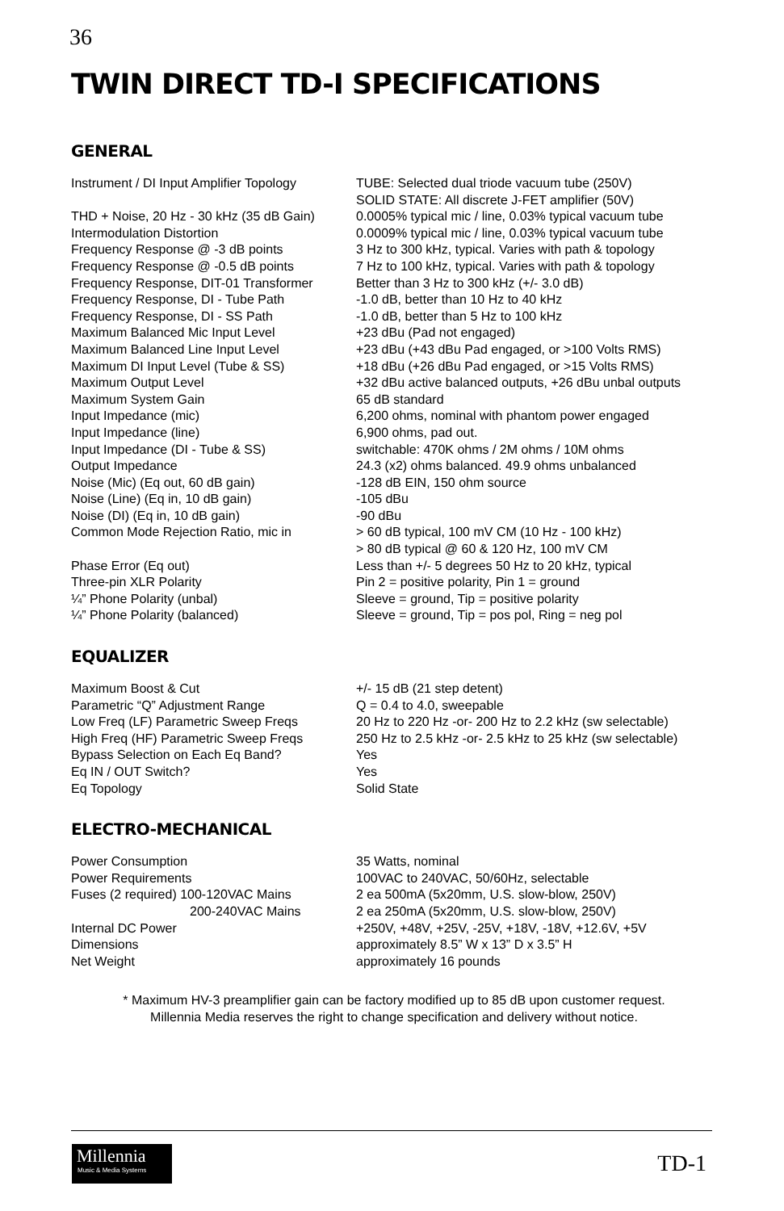36
TWIN DIRECT TD-I SPECIFICATIONS
GENERAL
| Instrument / DI Input Amplifier Topology | TUBE: Selected dual triode vacuum tube (250V) SOLID STATE: All discrete J-FET amplifier (50V) |
| THD + Noise, 20 Hz - 30 kHz (35 dB Gain) | 0.0005% typical mic / line, 0.03% typical vacuum tube |
| Intermodulation Distortion | 0.0009% typical mic / line, 0.03% typical vacuum tube |
| Frequency Response @ -3 dB points | 3 Hz to 300 kHz, typical. Varies with path & topology |
| Frequency Response @ -0.5 dB points | 7 Hz to 100 kHz, typical. Varies with path & topology |
| Frequency Response, DIT-01 Transformer | Better than 3 Hz to 300 kHz (+/- 3.0 dB) |
| Frequency Response, DI - Tube Path | -1.0 dB, better than 10 Hz to 40 kHz |
| Frequency Response, DI - SS Path | -1.0 dB, better than 5 Hz to 100 kHz |
| Maximum Balanced Mic Input Level | +23 dBu (Pad not engaged) |
| Maximum Balanced Line Input Level | +23 dBu (+43 dBu Pad engaged, or >100 Volts RMS) |
| Maximum DI Input Level (Tube & SS) | +18 dBu (+26 dBu Pad engaged, or >15 Volts RMS) |
| Maximum Output Level | +32 dBu active balanced outputs, +26 dBu unbal outputs |
| Maximum System Gain | 65 dB standard |
| Input Impedance (mic) | 6,200 ohms, nominal with phantom power engaged |
| Input Impedance (line) | 6,900 ohms, pad out. |
| Input Impedance (DI - Tube & SS) | switchable: 470K ohms / 2M ohms / 10M ohms |
| Output Impedance | 24.3 (x2) ohms balanced. 49.9 ohms unbalanced |
| Noise (Mic) (Eq out, 60 dB gain) | -128 dB EIN, 150 ohm source |
| Noise (Line) (Eq in, 10 dB gain) | -105 dBu |
| Noise (DI) (Eq in, 10 dB gain) | -90 dBu |
| Common Mode Rejection Ratio, mic in | > 60 dB typical, 100 mV CM (10 Hz - 100 kHz) > 80 dB typical @ 60 & 120 Hz, 100 mV CM |
| Phase Error (Eq out) | Less than +/- 5 degrees 50 Hz to 20 kHz, typical |
| Three-pin XLR Polarity | Pin 2 = positive polarity, Pin 1 = ground |
| ¼” Phone Polarity (unbal) | Sleeve = ground, Tip = positive polarity |
| ¼” Phone Polarity (balanced) | Sleeve = ground, Tip = pos pol, Ring = neg pol |
EQUALIZER
| Maximum Boost & Cut | +/- 15 dB (21 step detent) |
| Parametric “Q” Adjustment Range | Q = 0.4 to 4.0, sweepable |
| Low Freq (LF) Parametric Sweep Freqs | 20 Hz to 220 Hz -or- 200 Hz to 2.2 kHz (sw selectable) |
| High Freq (HF) Parametric Sweep Freqs | 250 Hz to 2.5 kHz -or- 2.5 kHz to 25 kHz (sw selectable) |
| Bypass Selection on Each Eq Band? | Yes |
| Eq IN / OUT Switch? | Yes |
| Eq Topology | Solid State |
ELECTRO-MECHANICAL
| Power Consumption | 35 Watts, nominal |
| Power Requirements | 100VAC to 240VAC, 50/60Hz, selectable |
| Fuses (2 required) 100-120VAC Mains 200-240VAC Mains | 2 ea 500mA (5x20mm, U.S. slow-blow, 250V) 2 ea 250mA (5x20mm, U.S. slow-blow, 250V) |
| Internal DC Power | +250V, +48V, +25V, -25V, +18V, -18V, +12.6V, +5V |
| Dimensions | approximately 8.5” W x 13” D x 3.5” H |
| Net Weight | approximately 16 pounds |
* Maximum HV-3 preamplifier gain can be factory modified up to 85 dB upon customer request.
Millennia Media reserves the right to change specification and delivery without notice.
Millennia
Music & Media Systems
TD-1